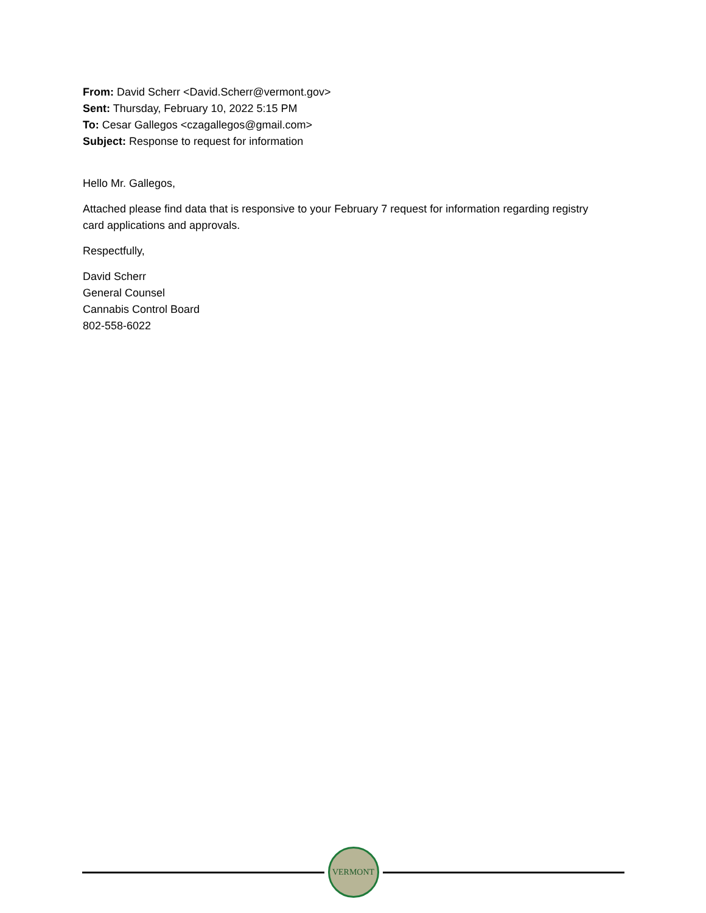From: David Scherr <David.Scherr@vermont.gov>
Sent: Thursday, February 10, 2022 5:15 PM
To: Cesar Gallegos <czagallegos@gmail.com>
Subject: Response to request for information
Hello Mr. Gallegos,
Attached please find data that is responsive to your February 7 request for information regarding registry card applications and approvals.
Respectfully,
David Scherr
General Counsel
Cannabis Control Board
802-558-6022
VERMONT